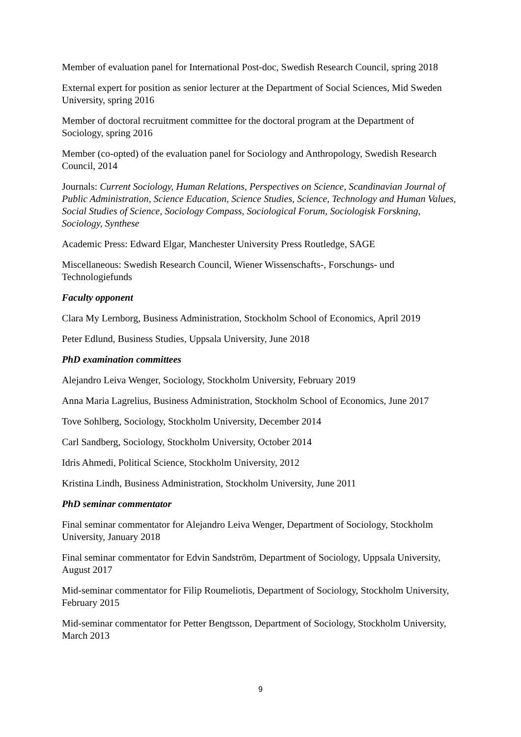Member of evaluation panel for International Post-doc, Swedish Research Council, spring 2018
External expert for position as senior lecturer at the Department of Social Sciences, Mid Sweden University, spring 2016
Member of doctoral recruitment committee for the doctoral program at the Department of Sociology, spring 2016
Member (co-opted) of the evaluation panel for Sociology and Anthropology, Swedish Research Council, 2014
Journals: Current Sociology, Human Relations, Perspectives on Science, Scandinavian Journal of Public Administration, Science Education, Science Studies, Science, Technology and Human Values, Social Studies of Science, Sociology Compass, Sociological Forum, Sociologisk Forskning, Sociology, Synthese
Academic Press: Edward Elgar, Manchester University Press Routledge, SAGE
Miscellaneous: Swedish Research Council, Wiener Wissenschafts-, Forschungs- und Technologiefunds
Faculty opponent
Clara My Lernborg, Business Administration, Stockholm School of Economics, April 2019
Peter Edlund, Business Studies, Uppsala University, June 2018
PhD examination committees
Alejandro Leiva Wenger, Sociology, Stockholm University, February 2019
Anna Maria Lagrelius, Business Administration, Stockholm School of Economics, June 2017
Tove Sohlberg, Sociology, Stockholm University, December 2014
Carl Sandberg, Sociology, Stockholm University, October 2014
Idris Ahmedi, Political Science, Stockholm University, 2012
Kristina Lindh, Business Administration, Stockholm University, June 2011
PhD seminar commentator
Final seminar commentator for Alejandro Leiva Wenger, Department of Sociology, Stockholm University, January 2018
Final seminar commentator for Edvin Sandström, Department of Sociology, Uppsala University, August 2017
Mid-seminar commentator for Filip Roumeliotis, Department of Sociology, Stockholm University, February 2015
Mid-seminar commentator for Petter Bengtsson, Department of Sociology, Stockholm University, March 2013
9